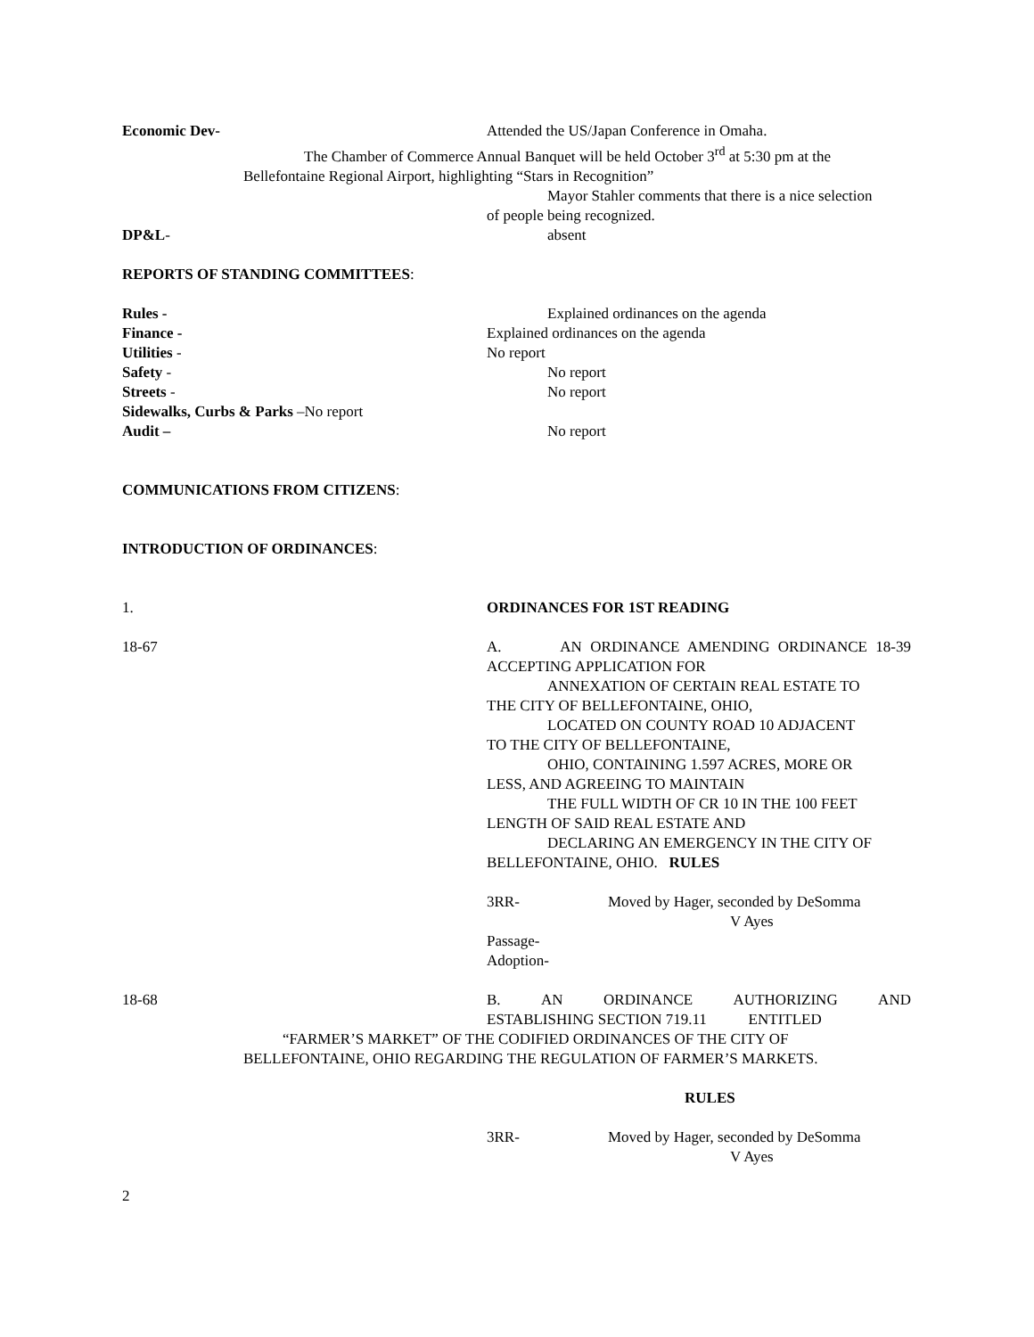Economic Dev- Attended the US/Japan Conference in Omaha.
The Chamber of Commerce Annual Banquet will be held October 3<sup>rd</sup> at 5:30 pm at the
Bellefontaine Regional Airport, highlighting “Stars in Recognition”
Mayor Stahler comments that there is a nice selection
of people being recognized.
DP&L- absent
REPORTS OF STANDING COMMITTEES:
Rules - Explained ordinances on the agenda
Finance - Explained ordinances on the agenda
Utilities - No report
Safety - No report
Streets - No report
Sidewalks, Curbs & Parks –No report
Audit – No report
COMMUNICATIONS FROM CITIZENS:
INTRODUCTION OF ORDINANCES:
1. ORDINANCES FOR 1ST READING
18-67 A. AN ORDINANCE AMENDING ORDINANCE 18-39 ACCEPTING APPLICATION FOR
ANNEXATION OF CERTAIN REAL ESTATE TO
THE CITY OF BELLEFONTAINE, OHIO,
LOCATED ON COUNTY ROAD 10 ADJACENT
TO THE CITY OF BELLEFONTAINE,
OHIO, CONTAINING 1.597 ACRES, MORE OR
LESS, AND AGREEING TO MAINTAIN
THE FULL WIDTH OF CR 10 IN THE 100 FEET
LENGTH OF SAID REAL ESTATE AND
DECLARING AN EMERGENCY IN THE CITY OF
BELLEFONTAINE, OHIO. RULES
3RR- Moved by Hager, seconded by DeSomma
V Ayes
Passage-
Adoption-
18-68 B. AN ORDINANCE AUTHORIZING AND
ESTABLISHING SECTION 719.11 ENTITLED
“FARMER’S MARKET” OF THE CODIFIED ORDINANCES OF THE CITY OF
BELLEFONTAINE, OHIO REGARDING THE REGULATION OF FARMER’S MARKETS.
RULES
3RR- Moved by Hager, seconded by DeSomma
V Ayes
2